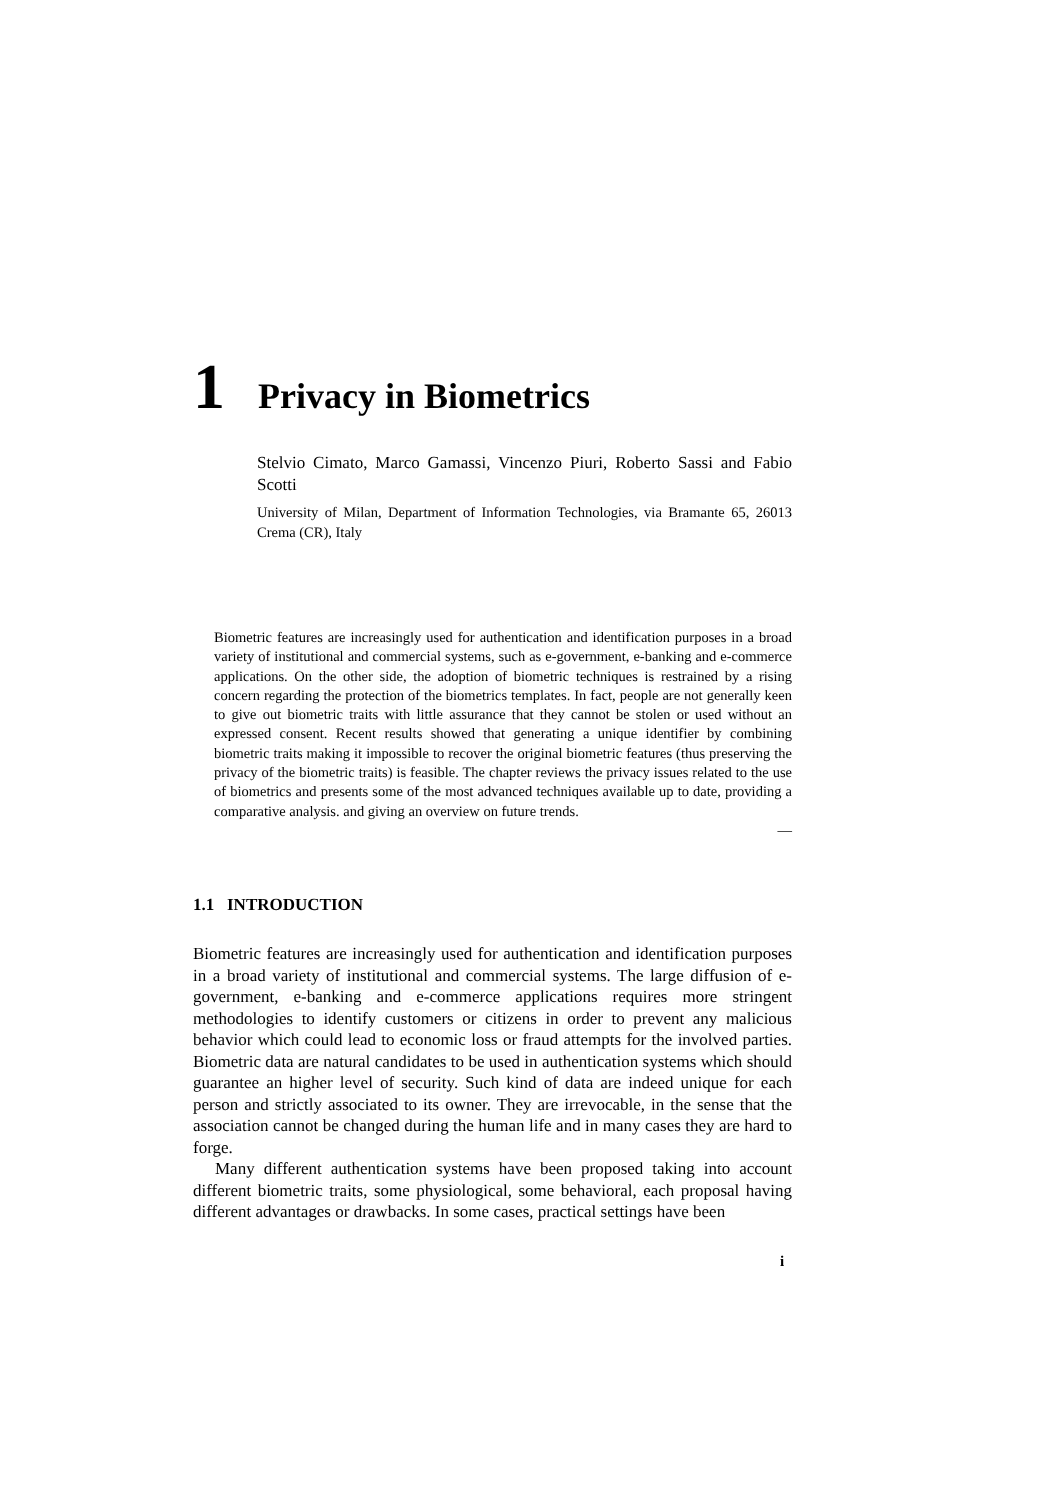1 Privacy in Biometrics
Stelvio Cimato, Marco Gamassi, Vincenzo Piuri, Roberto Sassi and Fabio Scotti
University of Milan, Department of Information Technologies, via Bramante 65, 26013 Crema (CR), Italy
Biometric features are increasingly used for authentication and identification purposes in a broad variety of institutional and commercial systems, such as e-government, e-banking and e-commerce applications. On the other side, the adoption of biometric techniques is restrained by a rising concern regarding the protection of the biometrics templates. In fact, people are not generally keen to give out biometric traits with little assurance that they cannot be stolen or used without an expressed consent. Recent results showed that generating a unique identifier by combining biometric traits making it impossible to recover the original biometric features (thus preserving the privacy of the biometric traits) is feasible. The chapter reviews the privacy issues related to the use of biometrics and presents some of the most advanced techniques available up to date, providing a comparative analysis. and giving an overview on future trends.
—
1.1 INTRODUCTION
Biometric features are increasingly used for authentication and identification purposes in a broad variety of institutional and commercial systems. The large diffusion of e-government, e-banking and e-commerce applications requires more stringent methodologies to identify customers or citizens in order to prevent any malicious behavior which could lead to economic loss or fraud attempts for the involved parties. Biometric data are natural candidates to be used in authentication systems which should guarantee an higher level of security. Such kind of data are indeed unique for each person and strictly associated to its owner. They are irrevocable, in the sense that the association cannot be changed during the human life and in many cases they are hard to forge.
Many different authentication systems have been proposed taking into account different biometric traits, some physiological, some behavioral, each proposal having different advantages or drawbacks. In some cases, practical settings have been
i